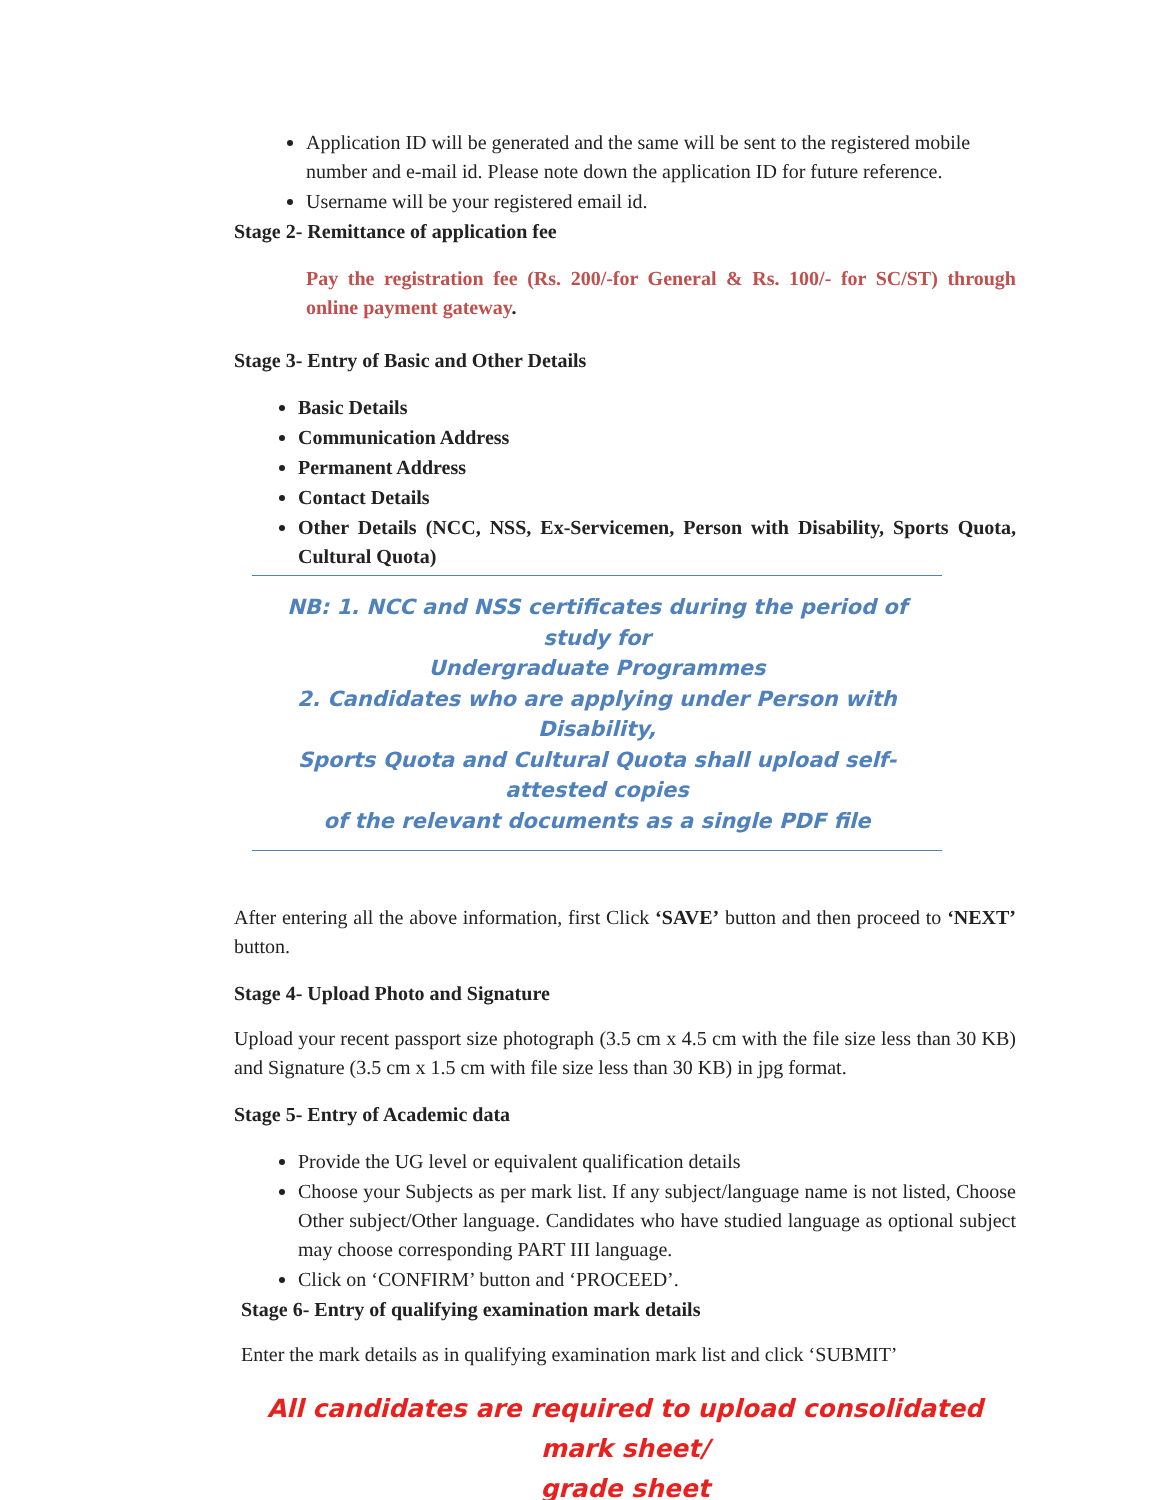Application ID will be generated and the same will be sent to the registered mobile number and e-mail id. Please note down the application ID for future reference.
Username will be your registered email id.
Stage 2- Remittance of application fee
Pay the registration fee (Rs. 200/-for General & Rs. 100/- for SC/ST) through online payment gateway.
Stage 3- Entry of Basic and Other Details
Basic Details
Communication Address
Permanent Address
Contact Details
Other Details (NCC, NSS, Ex-Servicemen, Person with Disability, Sports Quota, Cultural Quota)
NB: 1. NCC and NSS certificates during the period of study for
Undergraduate Programmes
2. Candidates who are applying under Person with Disability,
Sports Quota and Cultural Quota shall upload self-attested copies
of the relevant documents as a single PDF file
After entering all the above information, first Click ‘SAVE’ button and then proceed to ‘NEXT’ button.
Stage 4- Upload Photo and Signature
Upload your recent passport size photograph (3.5 cm x 4.5 cm with the file size less than 30 KB) and Signature (3.5 cm x 1.5 cm with file size less than 30 KB) in jpg format.
Stage 5- Entry of Academic data
Provide the UG level or equivalent qualification details
Choose your Subjects as per mark list. If any subject/language name is not listed, Choose Other subject/Other language. Candidates who have studied language as optional subject may choose corresponding PART III language.
Click on ‘CONFIRM’ button and ‘PROCEED’.
Stage 6- Entry of qualifying examination mark details
Enter the mark details as in qualifying examination mark list and click ‘SUBMIT’
All candidates are required to upload consolidated mark sheet/
grade sheet